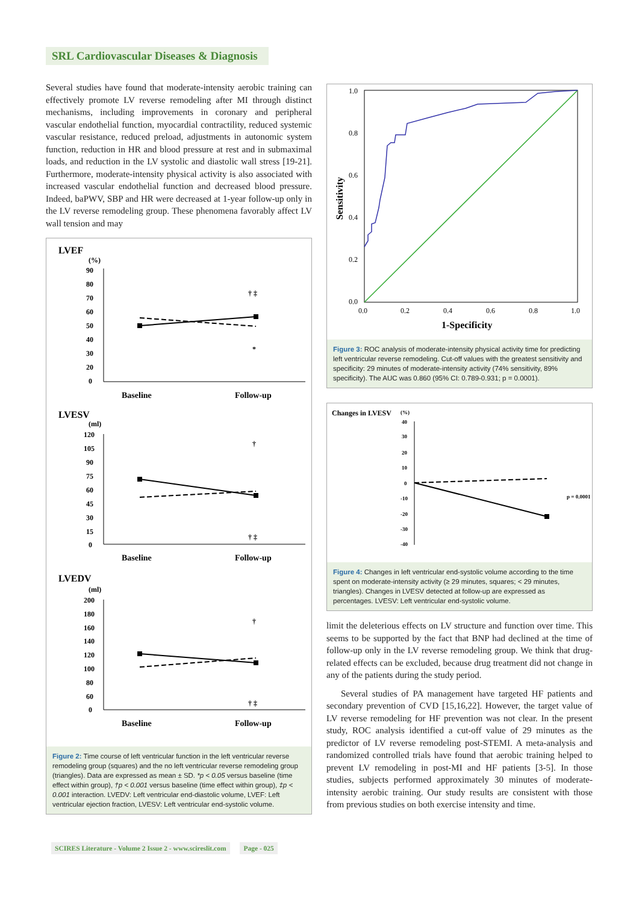SRL Cardiovascular Diseases & Diagnosis
Several studies have found that moderate-intensity aerobic training can effectively promote LV reverse remodeling after MI through distinct mechanisms, including improvements in coronary and peripheral vascular endothelial function, myocardial contractility, reduced systemic vascular resistance, reduced preload, adjustments in autonomic system function, reduction in HR and blood pressure at rest and in submaximal loads, and reduction in the LV systolic and diastolic wall stress [19-21]. Furthermore, moderate-intensity physical activity is also associated with increased vascular endothelial function and decreased blood pressure. Indeed, baPWV, SBP and HR were decreased at 1-year follow-up only in the LV reverse remodeling group. These phenomena favorably affect LV wall tension and may
LVEF
(%)
90
80
70
60
50
40
30
20
0
† ‡
*
Baseline
Follow-up
LVESV
(ml)
120
105
90
75
60
45
30
15
0
†
† ‡
Baseline
Follow-up
LVEDV
(ml)
200
180
160
140
120
100
80
60
0
†
† ‡
Baseline
Follow-up
Figure 2: Time course of left ventricular function in the left ventricular reverse remodeling group (squares) and the no left ventricular reverse remodeling group (triangles). Data are expressed as mean ± SD. *p < 0.05 versus baseline (time effect within group), †p < 0.001 versus baseline (time effect within group), ‡p < 0.001 interaction. LVEDV: Left ventricular end-diastolic volume, LVEF: Left ventricular ejection fraction, LVESV: Left ventricular end-systolic volume.
1.0
0.8
0.6
0.4
0.2
0.0
0.0
0.2
0.4
0.6
0.8
1.0
1-Specificity
Sensitivity
Figure 3: ROC analysis of moderate-intensity physical activity time for predicting left ventricular reverse remodeling. Cut-off values with the greatest sensitivity and specificity: 29 minutes of moderate-intensity activity (74% sensitivity, 89% specificity). The AUC was 0.860 (95% CI: 0.789-0.931; p = 0.0001).
Changes in LVESV
(%)
40
30
20
10
0
-10
-20
-30
-40
p = 0.0001
Figure 4: Changes in left ventricular end-systolic volume according to the time spent on moderate-intensity activity (≥ 29 minutes, squares; < 29 minutes, triangles). Changes in LVESV detected at follow-up are expressed as percentages. LVESV: Left ventricular end-systolic volume.
limit the deleterious effects on LV structure and function over time. This seems to be supported by the fact that BNP had declined at the time of follow-up only in the LV reverse remodeling group. We think that drug-related effects can be excluded, because drug treatment did not change in any of the patients during the study period.
Several studies of PA management have targeted HF patients and secondary prevention of CVD [15,16,22]. However, the target value of LV reverse remodeling for HF prevention was not clear. In the present study, ROC analysis identified a cut-off value of 29 minutes as the predictor of LV reverse remodeling post-STEMI. A meta-analysis and randomized controlled trials have found that aerobic training helped to prevent LV remodeling in post-MI and HF patients [3-5]. In those studies, subjects performed approximately 30 minutes of moderate-intensity aerobic training. Our study results are consistent with those from previous studies on both exercise intensity and time.
SCIRES Literature - Volume 2 Issue 2 - www.scireslit.com Page - 025